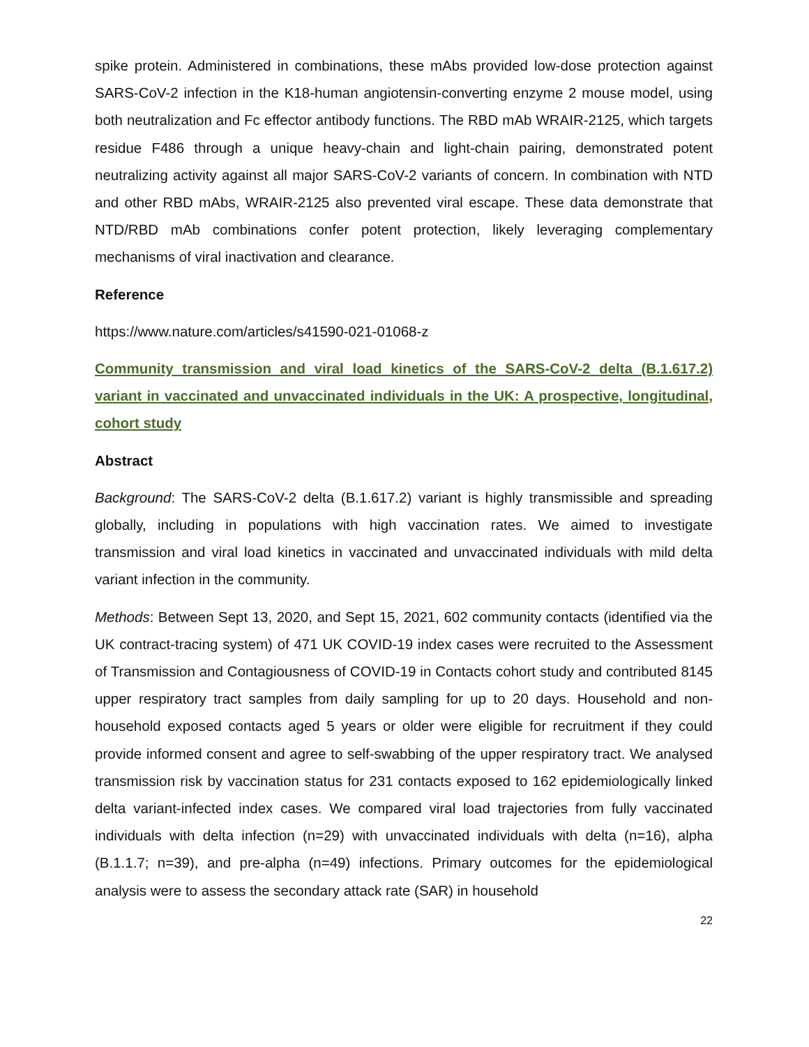spike protein. Administered in combinations, these mAbs provided low-dose protection against SARS-CoV-2 infection in the K18-human angiotensin-converting enzyme 2 mouse model, using both neutralization and Fc effector antibody functions. The RBD mAb WRAIR-2125, which targets residue F486 through a unique heavy-chain and light-chain pairing, demonstrated potent neutralizing activity against all major SARS-CoV-2 variants of concern. In combination with NTD and other RBD mAbs, WRAIR-2125 also prevented viral escape. These data demonstrate that NTD/RBD mAb combinations confer potent protection, likely leveraging complementary mechanisms of viral inactivation and clearance.
Reference
https://www.nature.com/articles/s41590-021-01068-z
Community transmission and viral load kinetics of the SARS-CoV-2 delta (B.1.617.2) variant in vaccinated and unvaccinated individuals in the UK: A prospective, longitudinal, cohort study
Abstract
Background: The SARS-CoV-2 delta (B.1.617.2) variant is highly transmissible and spreading globally, including in populations with high vaccination rates. We aimed to investigate transmission and viral load kinetics in vaccinated and unvaccinated individuals with mild delta variant infection in the community.
Methods: Between Sept 13, 2020, and Sept 15, 2021, 602 community contacts (identified via the UK contract-tracing system) of 471 UK COVID-19 index cases were recruited to the Assessment of Transmission and Contagiousness of COVID-19 in Contacts cohort study and contributed 8145 upper respiratory tract samples from daily sampling for up to 20 days. Household and non-household exposed contacts aged 5 years or older were eligible for recruitment if they could provide informed consent and agree to self-swabbing of the upper respiratory tract. We analysed transmission risk by vaccination status for 231 contacts exposed to 162 epidemiologically linked delta variant-infected index cases. We compared viral load trajectories from fully vaccinated individuals with delta infection (n=29) with unvaccinated individuals with delta (n=16), alpha (B.1.1.7; n=39), and pre-alpha (n=49) infections. Primary outcomes for the epidemiological analysis were to assess the secondary attack rate (SAR) in household
22